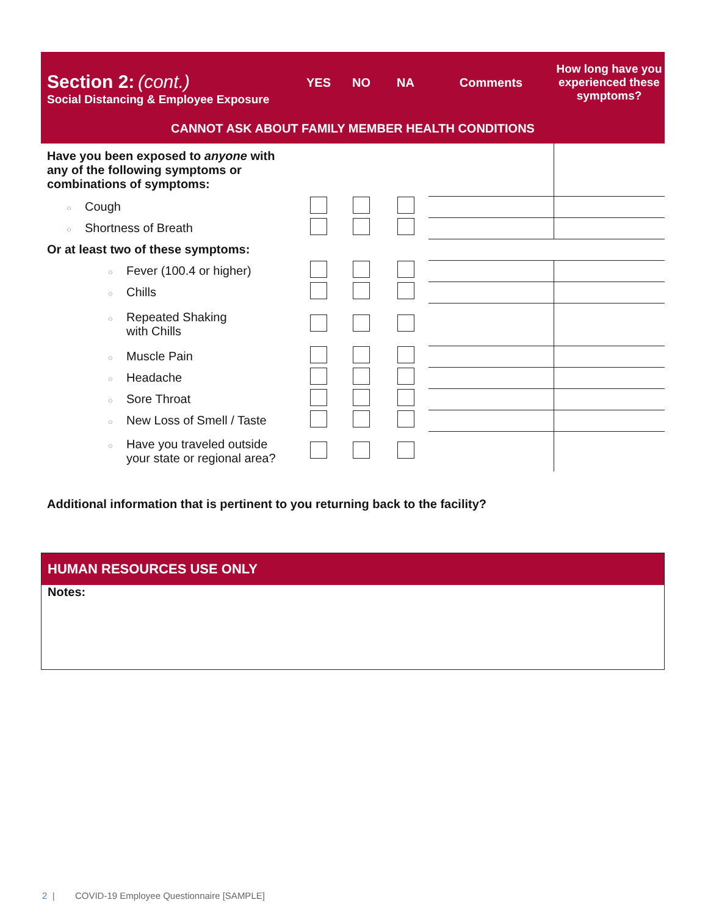| Section 2: (cont.) Social Distancing & Employee Exposure | YES | NO | NA | Comments | How long have you experienced these symptoms? |
| CANNOT ASK ABOUT FAMILY MEMBER HEALTH CONDITIONS | | | | | |
| Have you been exposed to anyone with any of the following symptoms or combinations of symptoms: | | | | | |
| ○ Cough | | | | | |
| ○ Shortness of Breath | | | | | |
| Or at least two of these symptoms: | | | | | |
| ○ Fever (100.4 or higher) | | | | | |
| ○ Chills | | | | | |
| ○ Repeated Shaking with Chills | | | | | |
| ○ Muscle Pain | | | | | |
| ○ Headache | | | | | |
| ○ Sore Throat | | | | | |
| ○ New Loss of Smell / Taste | | | | | |
| ○ Have you traveled outside your state or regional area? | | | | | |
Additional information that is pertinent to you returning back to the facility?
HUMAN RESOURCES USE ONLY
Notes:
2 | COVID-19 Employee Questionnaire [SAMPLE]